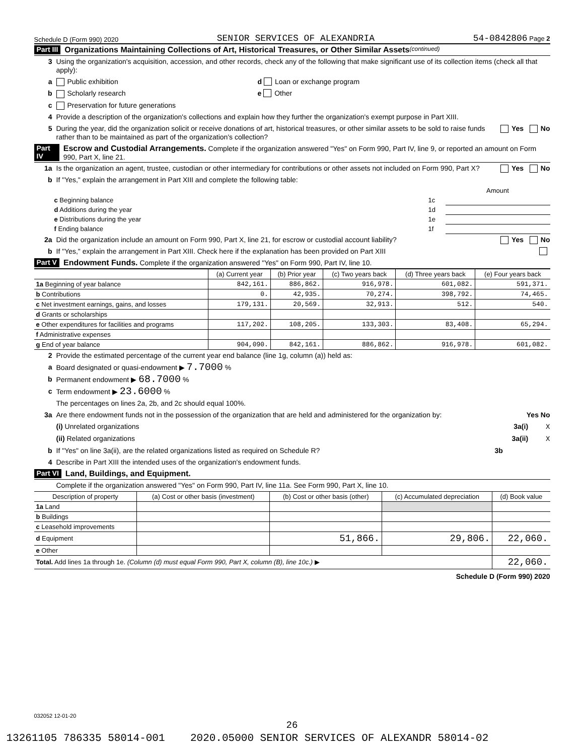Schedule D (Form 990) 2020 SENIOR SERVICES OF ALEXANDRIA 54-0842806 Page 2
Part III Organizations Maintaining Collections of Art, Historical Treasures, or Other Similar Assets (continued)
3 Using the organization's acquisition, accession, and other records, check any of the following that make significant use of its collection items (check all that apply):
a Public exhibition d Loan or exchange program
b Scholarly research e Other
c Preservation for future generations
4 Provide a description of the organization's collections and explain how they further the organization's exempt purpose in Part XIII.
5 During the year, did the organization solicit or receive donations of art, historical treasures, or other similar assets to be sold to raise funds rather than to be maintained as part of the organization's collection? Yes No
Part IV Escrow and Custodial Arrangements. Complete if the organization answered "Yes" on Form 990, Part IV, line 9, or reported an amount on Form 990, Part X, line 21.
1a Is the organization an agent, trustee, custodian or other intermediary for contributions or other assets not included on Form 990, Part X? Yes No
b If "Yes," explain the arrangement in Part XIII and complete the following table:
| | | Amount |
| c Beginning balance | 1c | |
| d Additions during the year | 1d | |
| e Distributions during the year | 1e | |
| f Ending balance | 1f | |
2a Did the organization include an amount on Form 990, Part X, line 21, for escrow or custodial account liability? Yes No
b If "Yes," explain the arrangement in Part XIII. Check here if the explanation has been provided on Part XIII
Part V Endowment Funds. Complete if the organization answered "Yes" on Form 990, Part IV, line 10.
| | (a) Current year | (b) Prior year | (c) Two years back | (d) Three years back | (e) Four years back |
| --- | --- | --- | --- | --- | --- |
| 1a Beginning of year balance | 842,161. | 886,862. | 916,978. | 601,082. | 591,371. |
| b Contributions | 0. | 42,935. | 70,274. | 398,792. | 74,465. |
| c Net investment earnings, gains, and losses | 179,131. | 20,569. | 32,913. | 512. | 540. |
| d Grants or scholarships | | | | | |
| e Other expenditures for facilities and programs | 117,202. | 108,205. | 133,303. | 83,408. | 65,294. |
| f Administrative expenses | | | | | |
| g End of year balance | 904,090. | 842,161. | 886,862. | 916,978. | 601,082. |
2 Provide the estimated percentage of the current year end balance (line 1g, column (a)) held as:
a Board designated or quasi-endowment ▶ 7.7000 %
b Permanent endowment ▶ 68.7000 %
c Term endowment ▶ 23.6000 %
The percentages on lines 2a, 2b, and 2c should equal 100%.
3a Are there endowment funds not in the possession of the organization that are held and administered for the organization by: Yes No
(i) Unrelated organizations 3a(i) X
(ii) Related organizations 3a(ii) X
b If "Yes" on line 3a(ii), are the related organizations listed as required on Schedule R? 3b
4 Describe in Part XIII the intended uses of the organization's endowment funds.
Part VI Land, Buildings, and Equipment.
Complete if the organization answered "Yes" on Form 990, Part IV, line 11a. See Form 990, Part X, line 10.
| Description of property | (a) Cost or other basis (investment) | (b) Cost or other basis (other) | (c) Accumulated depreciation | (d) Book value |
| --- | --- | --- | --- | --- |
| 1a Land | | | | |
| b Buildings | | | | |
| c Leasehold improvements | | | | |
| d Equipment | | 51,866. | 29,806. | 22,060. |
| e Other | | | | |
| Total. Add lines 1a through 1e. (Column (d) must equal Form 990, Part X, column (B), line 10c.) ▶ | | | | 22,060. |
Schedule D (Form 990) 2020
032052 12-01-20
26
13261105 786335 58014-001 2020.05000 SENIOR SERVICES OF ALEXANDR 58014-02